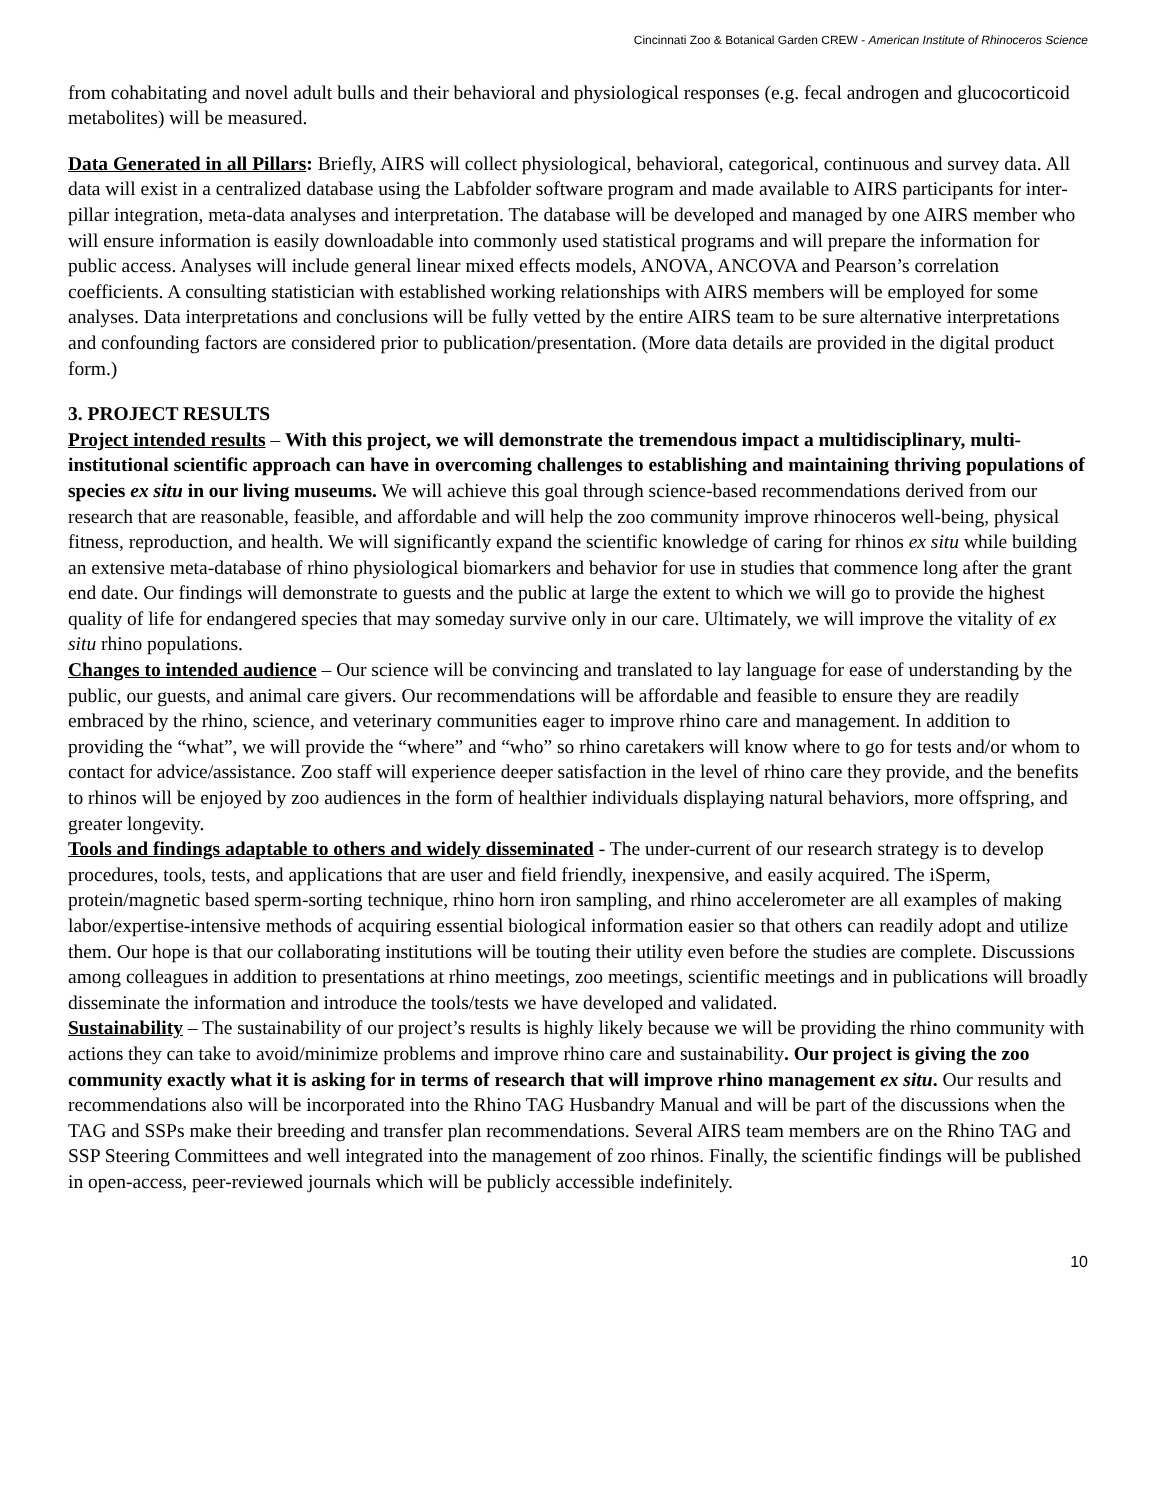Cincinnati Zoo & Botanical Garden CREW - American Institute of Rhinoceros Science
from cohabitating and novel adult bulls and their behavioral and physiological responses (e.g. fecal androgen and glucocorticoid metabolites) will be measured.
Data Generated in all Pillars: Briefly, AIRS will collect physiological, behavioral, categorical, continuous and survey data. All data will exist in a centralized database using the Labfolder software program and made available to AIRS participants for inter-pillar integration, meta-data analyses and interpretation. The database will be developed and managed by one AIRS member who will ensure information is easily downloadable into commonly used statistical programs and will prepare the information for public access. Analyses will include general linear mixed effects models, ANOVA, ANCOVA and Pearson’s correlation coefficients. A consulting statistician with established working relationships with AIRS members will be employed for some analyses. Data interpretations and conclusions will be fully vetted by the entire AIRS team to be sure alternative interpretations and confounding factors are considered prior to publication/presentation. (More data details are provided in the digital product form.)
3. PROJECT RESULTS
Project intended results – With this project, we will demonstrate the tremendous impact a multidisciplinary, multi-institutional scientific approach can have in overcoming challenges to establishing and maintaining thriving populations of species ex situ in our living museums. We will achieve this goal through science-based recommendations derived from our research that are reasonable, feasible, and affordable and will help the zoo community improve rhinoceros well-being, physical fitness, reproduction, and health. We will significantly expand the scientific knowledge of caring for rhinos ex situ while building an extensive meta-database of rhino physiological biomarkers and behavior for use in studies that commence long after the grant end date. Our findings will demonstrate to guests and the public at large the extent to which we will go to provide the highest quality of life for endangered species that may someday survive only in our care. Ultimately, we will improve the vitality of ex situ rhino populations.
Changes to intended audience – Our science will be convincing and translated to lay language for ease of understanding by the public, our guests, and animal care givers. Our recommendations will be affordable and feasible to ensure they are readily embraced by the rhino, science, and veterinary communities eager to improve rhino care and management. In addition to providing the “what”, we will provide the “where” and “who” so rhino caretakers will know where to go for tests and/or whom to contact for advice/assistance. Zoo staff will experience deeper satisfaction in the level of rhino care they provide, and the benefits to rhinos will be enjoyed by zoo audiences in the form of healthier individuals displaying natural behaviors, more offspring, and greater longevity.
Tools and findings adaptable to others and widely disseminated - The under-current of our research strategy is to develop procedures, tools, tests, and applications that are user and field friendly, inexpensive, and easily acquired. The iSperm, protein/magnetic based sperm-sorting technique, rhino horn iron sampling, and rhino accelerometer are all examples of making labor/expertise-intensive methods of acquiring essential biological information easier so that others can readily adopt and utilize them. Our hope is that our collaborating institutions will be touting their utility even before the studies are complete. Discussions among colleagues in addition to presentations at rhino meetings, zoo meetings, scientific meetings and in publications will broadly disseminate the information and introduce the tools/tests we have developed and validated.
Sustainability – The sustainability of our project’s results is highly likely because we will be providing the rhino community with actions they can take to avoid/minimize problems and improve rhino care and sustainability. Our project is giving the zoo community exactly what it is asking for in terms of research that will improve rhino management ex situ. Our results and recommendations also will be incorporated into the Rhino TAG Husbandry Manual and will be part of the discussions when the TAG and SSPs make their breeding and transfer plan recommendations. Several AIRS team members are on the Rhino TAG and SSP Steering Committees and well integrated into the management of zoo rhinos. Finally, the scientific findings will be published in open-access, peer-reviewed journals which will be publicly accessible indefinitely.
10